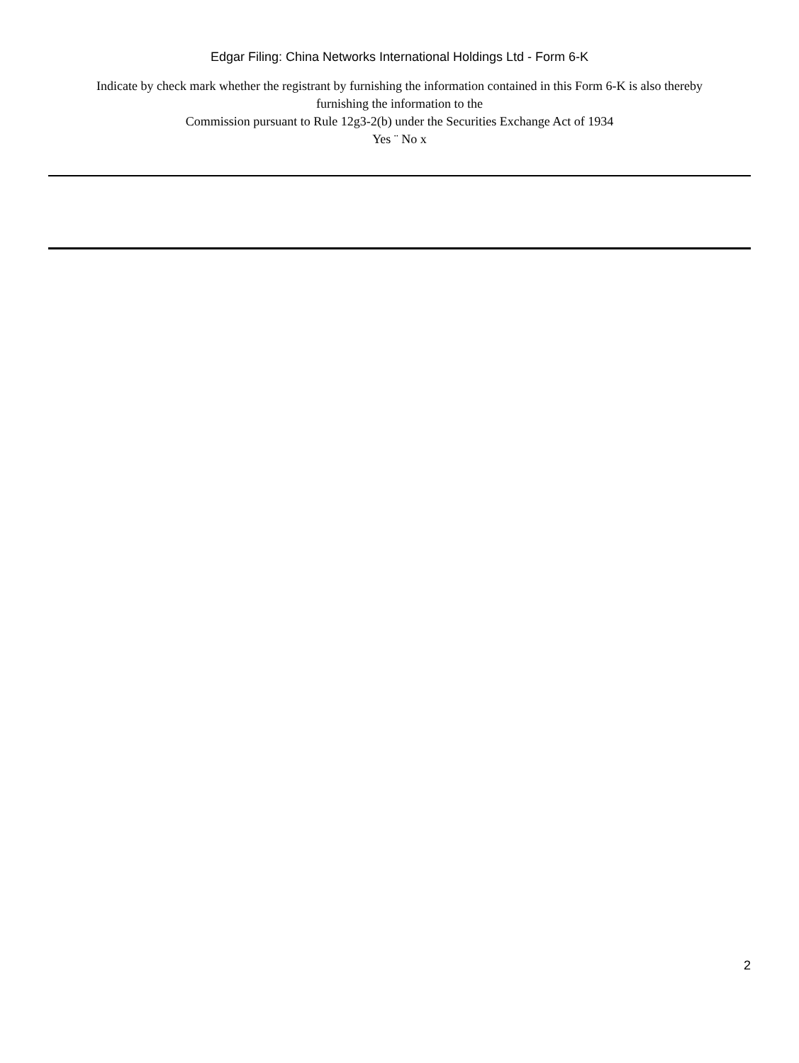Edgar Filing: China Networks International Holdings Ltd - Form 6-K
Indicate by check mark whether the registrant by furnishing the information contained in this Form 6-K is also thereby furnishing the information to the
Commission pursuant to Rule 12g3-2(b) under the Securities Exchange Act of 1934
Yes ¨ No x
2